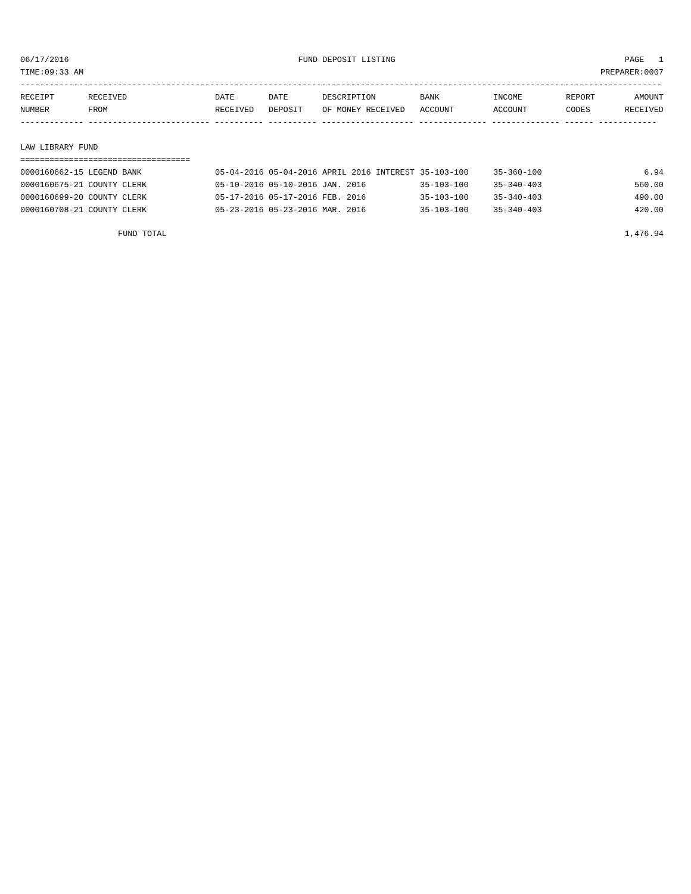06/17/2016 FUND DEPOSIT LISTING PAGE 1
TIME:09:33 AM PREPARER:0007
------------------------------------------------------------------------------------------------------------------------------------
| RECEIPT | RECEIVED | DATE | DATE | DESCRIPTION | BANK | INCOME | REPORT | AMOUNT |
| --- | --- | --- | --- | --- | --- | --- | --- | --- |
| NUMBER | FROM | RECEIVED | DEPOSIT | OF MONEY RECEIVED | ACCOUNT | ACCOUNT | CODES | RECEIVED |
------------- ------------------------- ---------- ---------- ------------------- -------------- -------------- ------ ------------
LAW LIBRARY FUND
===================================
| 0000160662-15 LEGEND BANK | 05-04-2016 | 05-04-2016 | APRIL 2016 INTEREST | 35-103-100 | 35-360-100 | | 6.94 |
| 0000160675-21 COUNTY CLERK | 05-10-2016 | 05-10-2016 | JAN. 2016 | 35-103-100 | 35-340-403 | | 560.00 |
| 0000160699-20 COUNTY CLERK | 05-17-2016 | 05-17-2016 | FEB. 2016 | 35-103-100 | 35-340-403 | | 490.00 |
| 0000160708-21 COUNTY CLERK | 05-23-2016 | 05-23-2016 | MAR. 2016 | 35-103-100 | 35-340-403 | | 420.00 |
FUND TOTAL 1,476.94